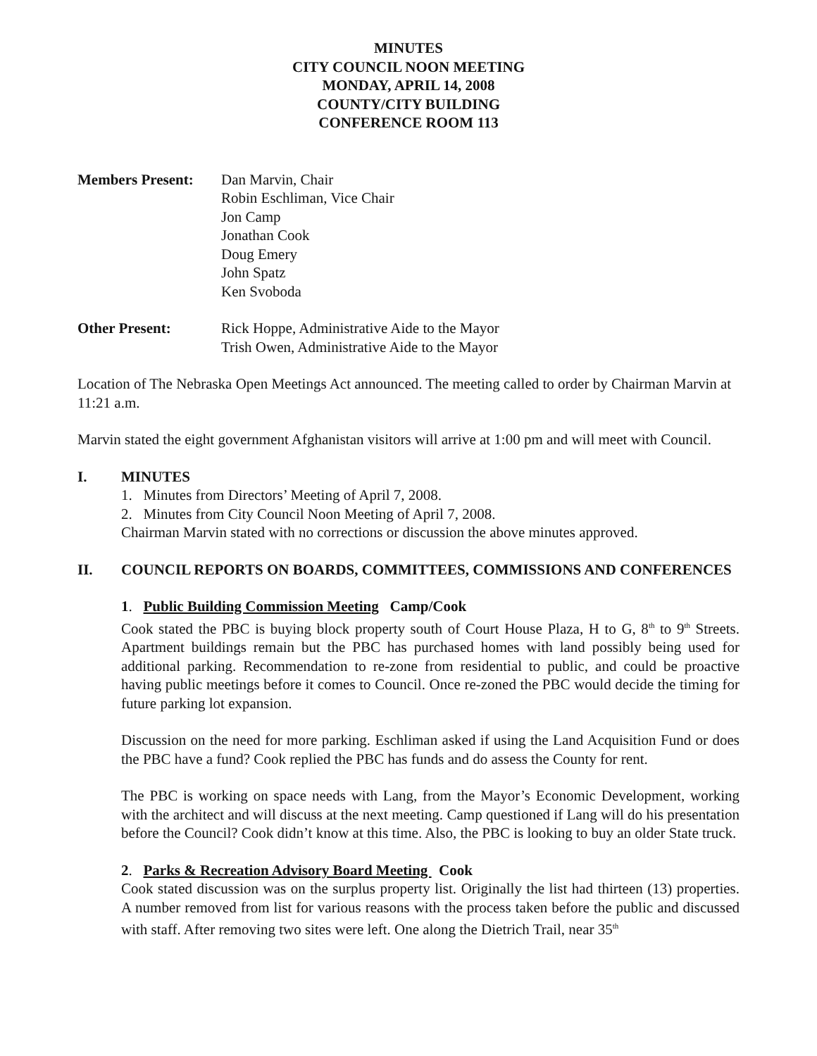MINUTES
CITY COUNCIL NOON MEETING
MONDAY, APRIL 14, 2008
COUNTY/CITY BUILDING
CONFERENCE ROOM 113
Members Present: Dan Marvin, Chair
Robin Eschliman, Vice Chair
Jon Camp
Jonathan Cook
Doug Emery
John Spatz
Ken Svoboda
Other Present: Rick Hoppe, Administrative Aide to the Mayor
Trish Owen, Administrative Aide to the Mayor
Location of The Nebraska Open Meetings Act announced. The meeting called to order by Chairman Marvin at 11:21 a.m.
Marvin stated the eight government Afghanistan visitors will arrive at 1:00 pm and will meet with Council.
I. MINUTES
1. Minutes from Directors’ Meeting of April 7, 2008.
2. Minutes from City Council Noon Meeting of April 7, 2008.
Chairman Marvin stated with no corrections or discussion the above minutes approved.
II. COUNCIL REPORTS ON BOARDS, COMMITTEES, COMMISSIONS AND CONFERENCES
1. Public Building Commission Meeting Camp/Cook
Cook stated the PBC is buying block property south of Court House Plaza, H to G, 8<sup>th</sup> to 9<sup>th</sup> Streets. Apartment buildings remain but the PBC has purchased homes with land possibly being used for additional parking. Recommendation to re-zone from residential to public, and could be proactive having public meetings before it comes to Council. Once re-zoned the PBC would decide the timing for future parking lot expansion.
Discussion on the need for more parking. Eschliman asked if using the Land Acquisition Fund or does the PBC have a fund? Cook replied the PBC has funds and do assess the County for rent.
The PBC is working on space needs with Lang, from the Mayor’s Economic Development, working with the architect and will discuss at the next meeting. Camp questioned if Lang will do his presentation before the Council? Cook didn’t know at this time. Also, the PBC is looking to buy an older State truck.
2. Parks & Recreation Advisory Board Meeting Cook
Cook stated discussion was on the surplus property list. Originally the list had thirteen (13) properties. A number removed from list for various reasons with the process taken before the public and discussed with staff. After removing two sites were left. One along the Dietrich Trail, near 35<sup>th</sup>